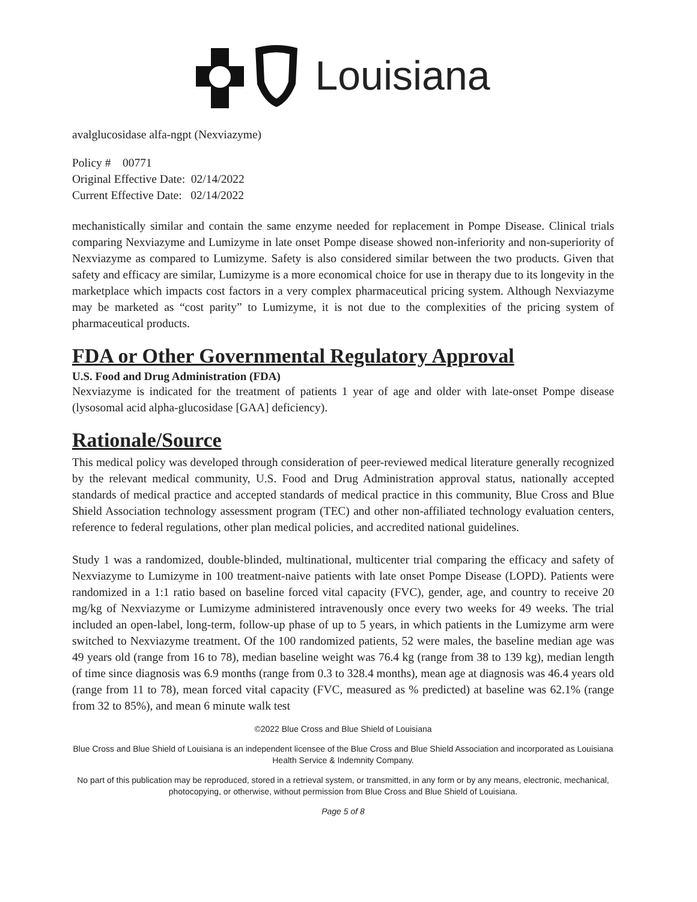Louisiana
avalglucosidase alfa-ngpt (Nexviazyme)
Policy # 00771
Original Effective Date: 02/14/2022
Current Effective Date: 02/14/2022
mechanistically similar and contain the same enzyme needed for replacement in Pompe Disease. Clinical trials comparing Nexviazyme and Lumizyme in late onset Pompe disease showed non-inferiority and non-superiority of Nexviazyme as compared to Lumizyme. Safety is also considered similar between the two products. Given that safety and efficacy are similar, Lumizyme is a more economical choice for use in therapy due to its longevity in the marketplace which impacts cost factors in a very complex pharmaceutical pricing system. Although Nexviazyme may be marketed as “cost parity” to Lumizyme, it is not due to the complexities of the pricing system of pharmaceutical products.
FDA or Other Governmental Regulatory Approval
U.S. Food and Drug Administration (FDA)
Nexviazyme is indicated for the treatment of patients 1 year of age and older with late-onset Pompe disease (lysosomal acid alpha-glucosidase [GAA] deficiency).
Rationale/Source
This medical policy was developed through consideration of peer-reviewed medical literature generally recognized by the relevant medical community, U.S. Food and Drug Administration approval status, nationally accepted standards of medical practice and accepted standards of medical practice in this community, Blue Cross and Blue Shield Association technology assessment program (TEC) and other non-affiliated technology evaluation centers, reference to federal regulations, other plan medical policies, and accredited national guidelines.
Study 1 was a randomized, double-blinded, multinational, multicenter trial comparing the efficacy and safety of Nexviazyme to Lumizyme in 100 treatment-naive patients with late onset Pompe Disease (LOPD). Patients were randomized in a 1:1 ratio based on baseline forced vital capacity (FVC), gender, age, and country to receive 20 mg/kg of Nexviazyme or Lumizyme administered intravenously once every two weeks for 49 weeks. The trial included an open-label, long-term, follow-up phase of up to 5 years, in which patients in the Lumizyme arm were switched to Nexviazyme treatment. Of the 100 randomized patients, 52 were males, the baseline median age was 49 years old (range from 16 to 78), median baseline weight was 76.4 kg (range from 38 to 139 kg), median length of time since diagnosis was 6.9 months (range from 0.3 to 328.4 months), mean age at diagnosis was 46.4 years old (range from 11 to 78), mean forced vital capacity (FVC, measured as % predicted) at baseline was 62.1% (range from 32 to 85%), and mean 6 minute walk test
©2022 Blue Cross and Blue Shield of Louisiana
Blue Cross and Blue Shield of Louisiana is an independent licensee of the Blue Cross and Blue Shield Association and incorporated as Louisiana Health Service & Indemnity Company.
No part of this publication may be reproduced, stored in a retrieval system, or transmitted, in any form or by any means, electronic, mechanical, photocopying, or otherwise, without permission from Blue Cross and Blue Shield of Louisiana.
Page 5 of 8